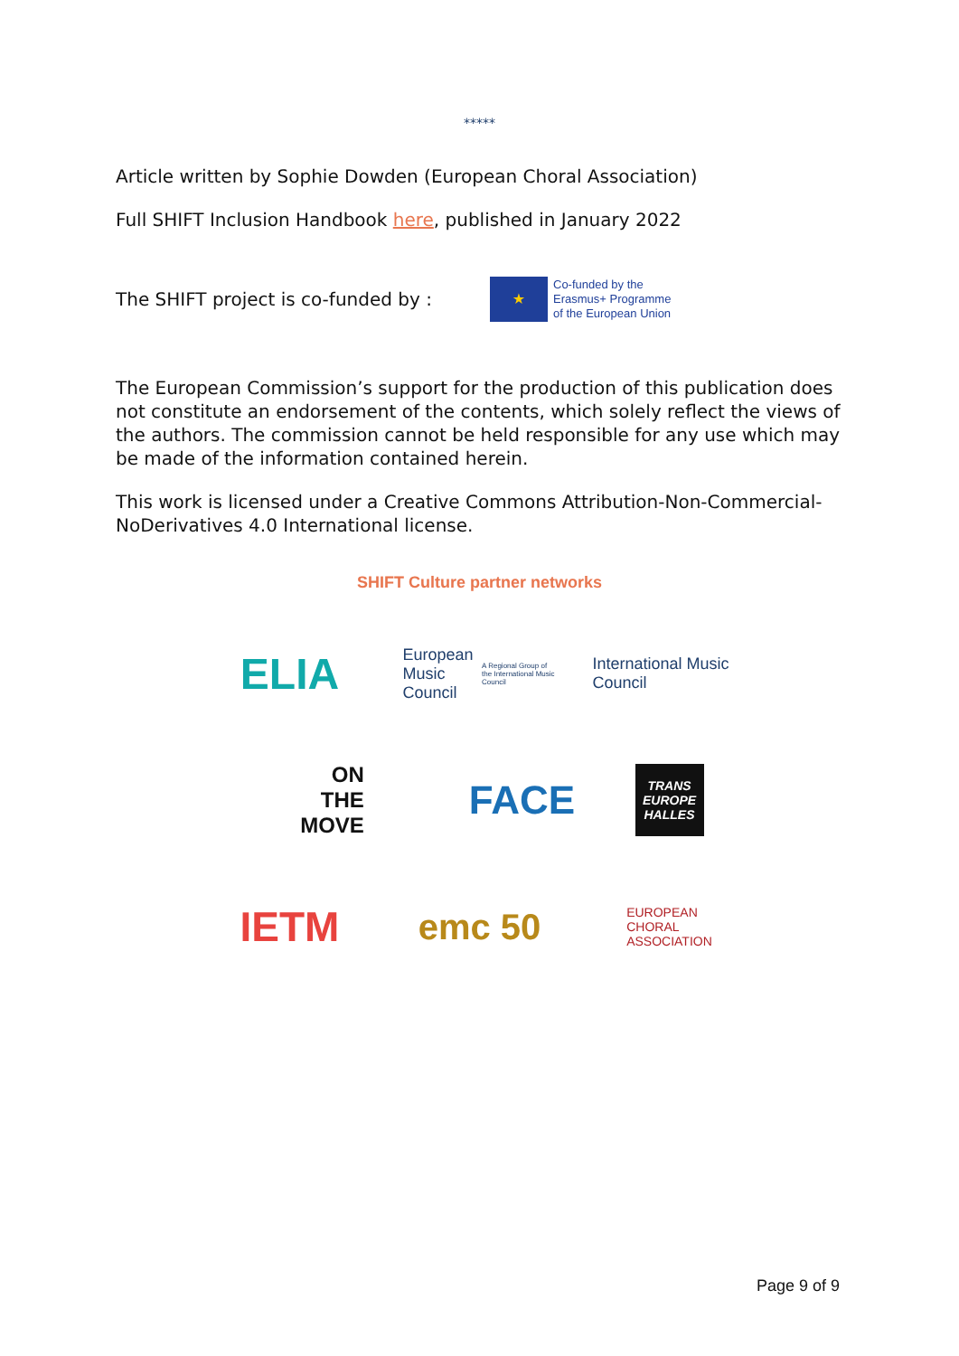*****
Article written by Sophie Dowden (European Choral Association)
Full SHIFT Inclusion Handbook here, published in January 2022
The SHIFT project is co-funded by :
★
Co-funded by the
Erasmus+ Programme
of the European Union
The European Commission’s support for the production of this publication does not constitute an endorsement of the contents, which solely reflect the views of the authors. The commission cannot be held responsible for any use which may be made of the information contained herein.
This work is licensed under a Creative Commons Attribution-Non-Commercial-NoDerivatives 4.0 International license.
SHIFT Culture partner networks
ELIA
European Music Council
A Regional Group of the International Music Council
International Music Council
ON
THE
MOVE
FACE
TRANS
EUROPE
HALLES
IETM
emc 50
EUROPEAN
CHORAL
ASSOCIATION
Page 9 of 9